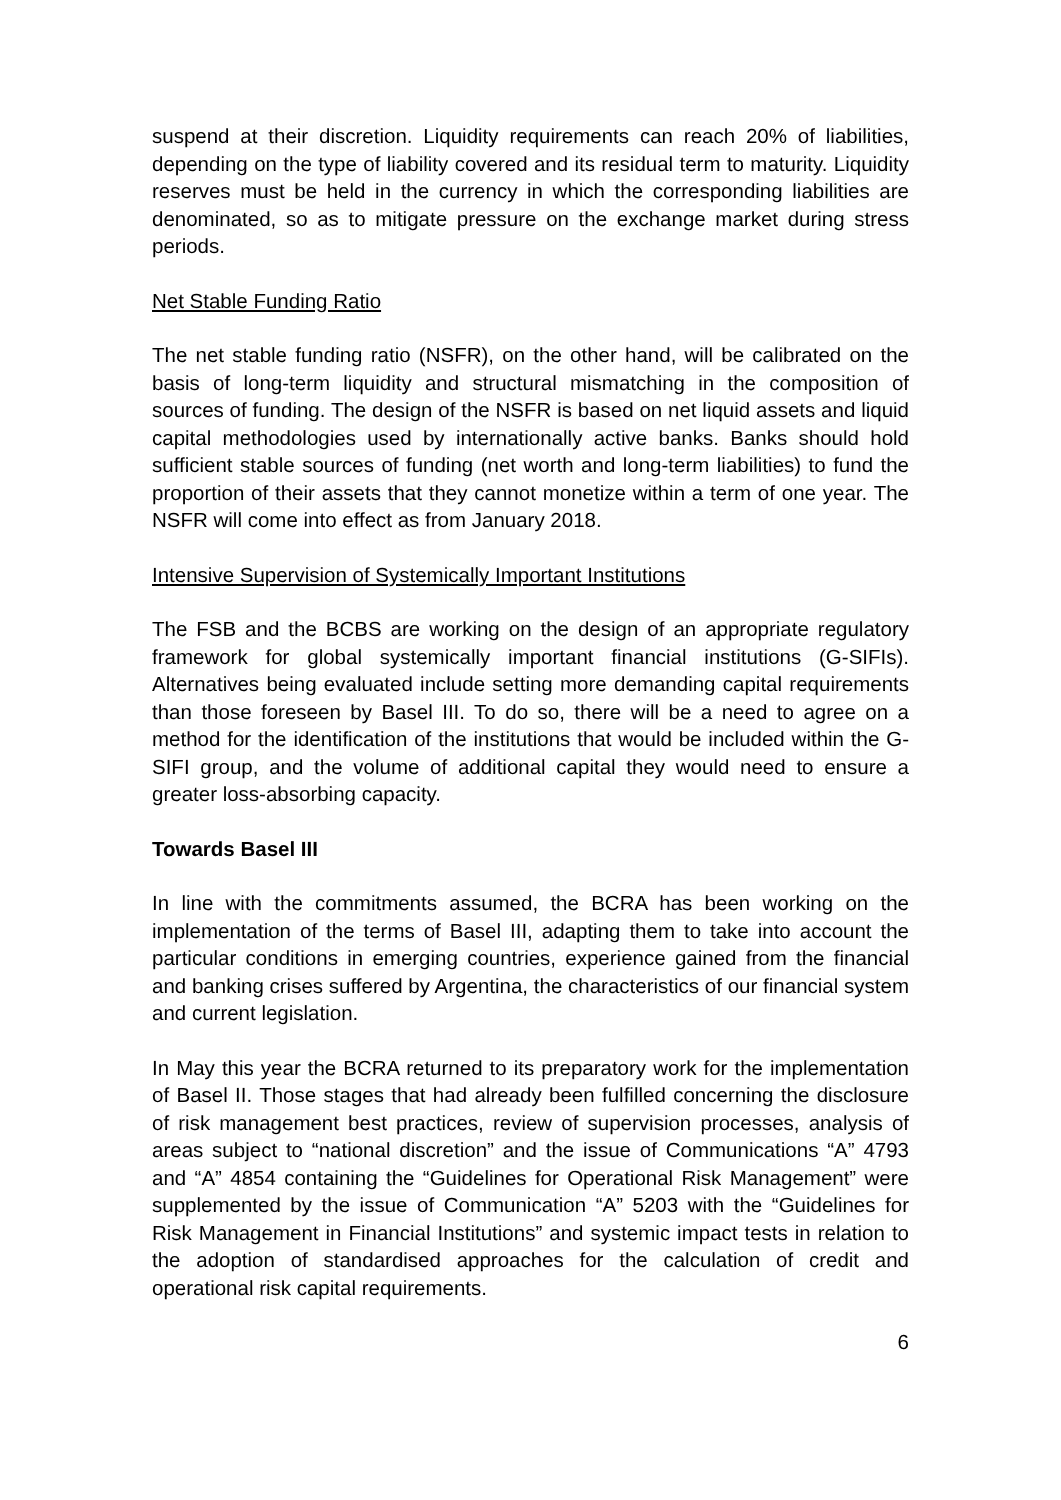suspend at their discretion. Liquidity requirements can reach 20% of liabilities, depending on the type of liability covered and its residual term to maturity. Liquidity reserves must be held in the currency in which the corresponding liabilities are denominated, so as to mitigate pressure on the exchange market during stress periods.
Net Stable Funding Ratio
The net stable funding ratio (NSFR), on the other hand, will be calibrated on the basis of long-term liquidity and structural mismatching in the composition of sources of funding. The design of the NSFR is based on net liquid assets and liquid capital methodologies used by internationally active banks. Banks should hold sufficient stable sources of funding (net worth and long-term liabilities) to fund the proportion of their assets that they cannot monetize within a term of one year. The NSFR will come into effect as from January 2018.
Intensive Supervision of Systemically Important Institutions
The FSB and the BCBS are working on the design of an appropriate regulatory framework for global systemically important financial institutions (G-SIFIs). Alternatives being evaluated include setting more demanding capital requirements than those foreseen by Basel III. To do so, there will be a need to agree on a method for the identification of the institutions that would be included within the G-SIFI group, and the volume of additional capital they would need to ensure a greater loss-absorbing capacity.
Towards Basel III
In line with the commitments assumed, the BCRA has been working on the implementation of the terms of Basel III, adapting them to take into account the particular conditions in emerging countries, experience gained from the financial and banking crises suffered by Argentina, the characteristics of our financial system and current legislation.
In May this year the BCRA returned to its preparatory work for the implementation of Basel II. Those stages that had already been fulfilled concerning the disclosure of risk management best practices, review of supervision processes, analysis of areas subject to “national discretion” and the issue of Communications “A” 4793 and “A” 4854 containing the “Guidelines for Operational Risk Management” were supplemented by the issue of Communication “A” 5203 with the “Guidelines for Risk Management in Financial Institutions” and systemic impact tests in relation to the adoption of standardised approaches for the calculation of credit and operational risk capital requirements.
6